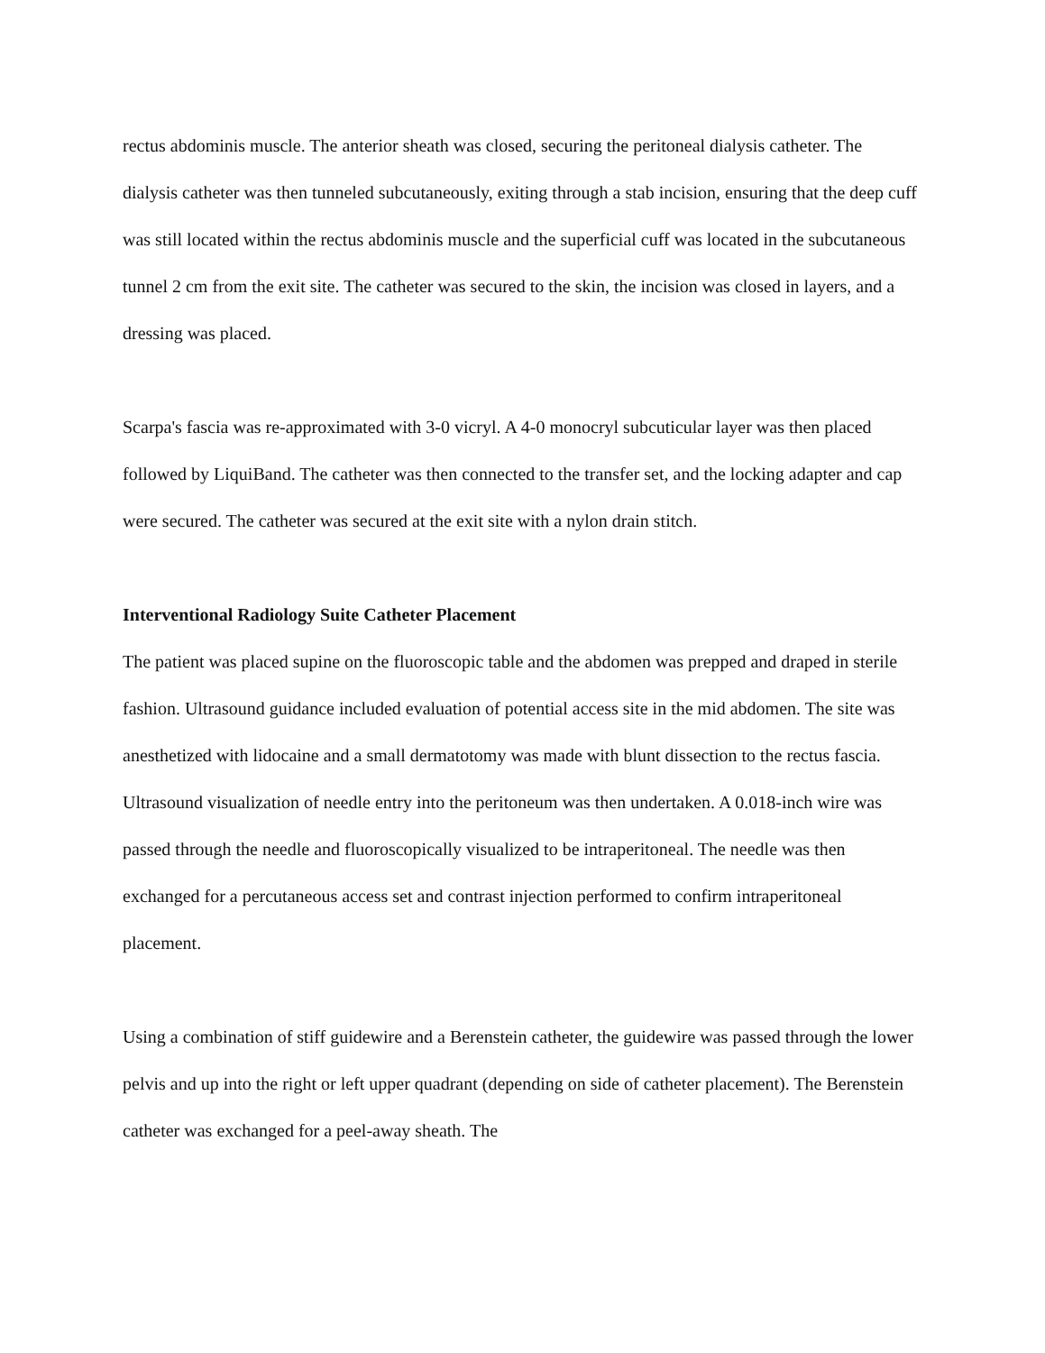rectus abdominis muscle. The anterior sheath was closed, securing the peritoneal dialysis catheter. The dialysis catheter was then tunneled subcutaneously, exiting through a stab incision, ensuring that the deep cuff was still located within the rectus abdominis muscle and the superficial cuff was located in the subcutaneous tunnel 2 cm from the exit site. The catheter was secured to the skin, the incision was closed in layers, and a dressing was placed.
Scarpa's fascia was re-approximated with 3-0 vicryl. A 4-0 monocryl subcuticular layer was then placed followed by LiquiBand. The catheter was then connected to the transfer set, and the locking adapter and cap were secured. The catheter was secured at the exit site with a nylon drain stitch.
Interventional Radiology Suite Catheter Placement
The patient was placed supine on the fluoroscopic table and the abdomen was prepped and draped in sterile fashion. Ultrasound guidance included evaluation of potential access site in the mid abdomen. The site was anesthetized with lidocaine and a small dermatotomy was made with blunt dissection to the rectus fascia. Ultrasound visualization of needle entry into the peritoneum was then undertaken. A 0.018-inch wire was passed through the needle and fluoroscopically visualized to be intraperitoneal. The needle was then exchanged for a percutaneous access set and contrast injection performed to confirm intraperitoneal placement.
Using a combination of stiff guidewire and a Berenstein catheter, the guidewire was passed through the lower pelvis and up into the right or left upper quadrant (depending on side of catheter placement). The Berenstein catheter was exchanged for a peel-away sheath. The